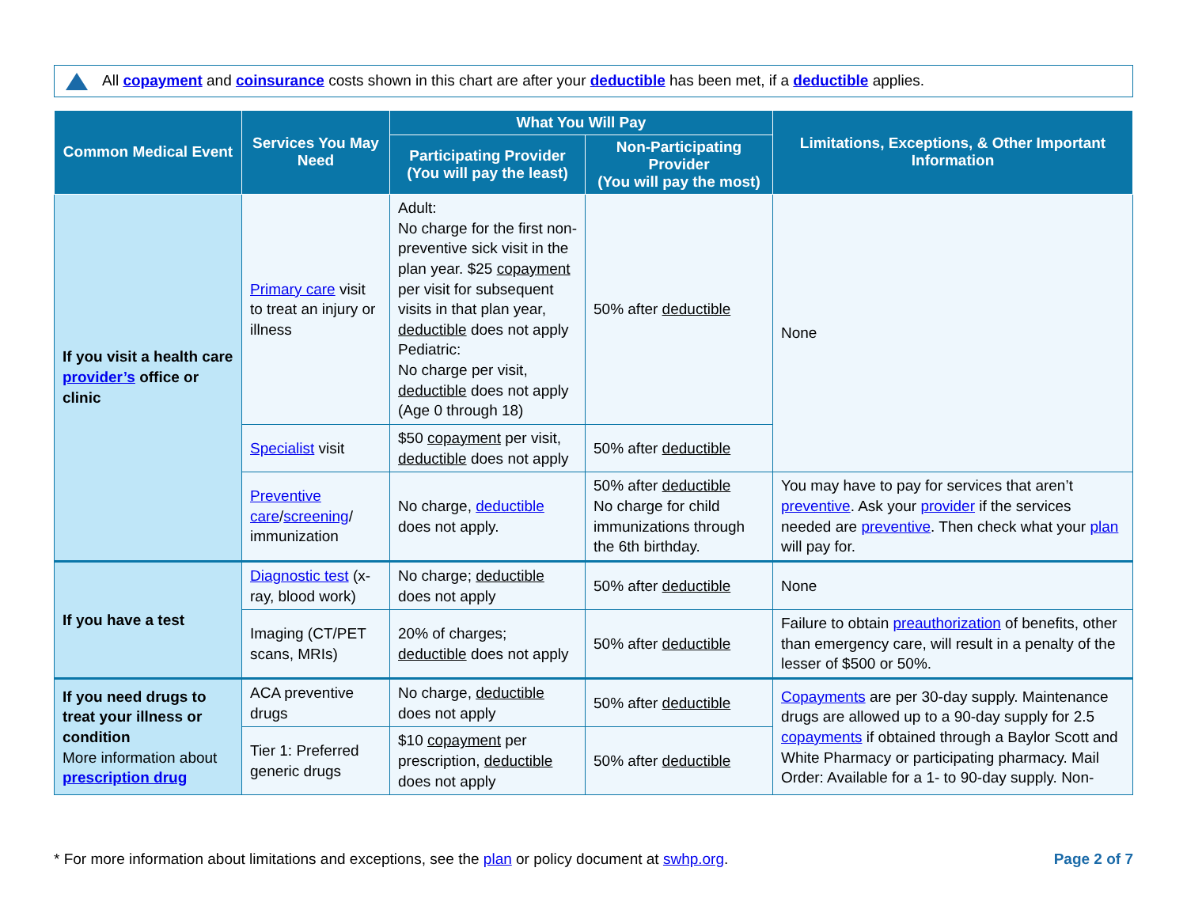All copayment and coinsurance costs shown in this chart are after your deductible has been met, if a deductible applies.
| Common Medical Event | Services You May Need | What You Will Pay | | Limitations, Exceptions, & Other Important Information |
| --- | --- | --- | --- | --- |
| | | Participating Provider (You will pay the least) | Non-Participating Provider (You will pay the most) | |
| If you visit a health care provider’s office or clinic | Primary care visit to treat an injury or illness | Adult: No charge for the first non-preventive sick visit in the plan year. $25 copayment per visit for subsequent visits in that plan year, deductible does not apply Pediatric: No charge per visit, deductible does not apply (Age 0 through 18) | 50% after deductible | None |
| | Specialist visit | $50 copayment per visit, deductible does not apply | 50% after deductible | |
| | Preventive care / screening / immunization | No charge, deductible does not apply. | 50% after deductible No charge for child immunizations through the 6th birthday. | You may have to pay for services that aren’t preventive . Ask your provider if the services needed are preventive . Then check what your plan will pay for. |
| If you have a test | Diagnostic test (x-ray, blood work) | No charge; deductible does not apply | 50% after deductible | None |
| | Imaging (CT/PET scans, MRIs) | 20% of charges; deductible does not apply | 50% after deductible | Failure to obtain preauthorization of benefits, other than emergency care, will result in a penalty of the lesser of $500 or 50%. |
| If you need drugs to treat your illness or condition More information about prescription drug | ACA preventive drugs | No charge, deductible does not apply | 50% after deductible | Copayments are per 30-day supply. Maintenance drugs are allowed up to a 90-day supply for 2.5 copayments if obtained through a Baylor Scott and White Pharmacy or participating pharmacy. Mail Order: Available for a 1- to 90-day supply. Non- |
| | Tier 1: Preferred generic drugs | $10 copayment per prescription, deductible does not apply | 50% after deductible | |
* For more information about limitations and exceptions, see the plan or policy document at swhp.org. Page 2 of 7